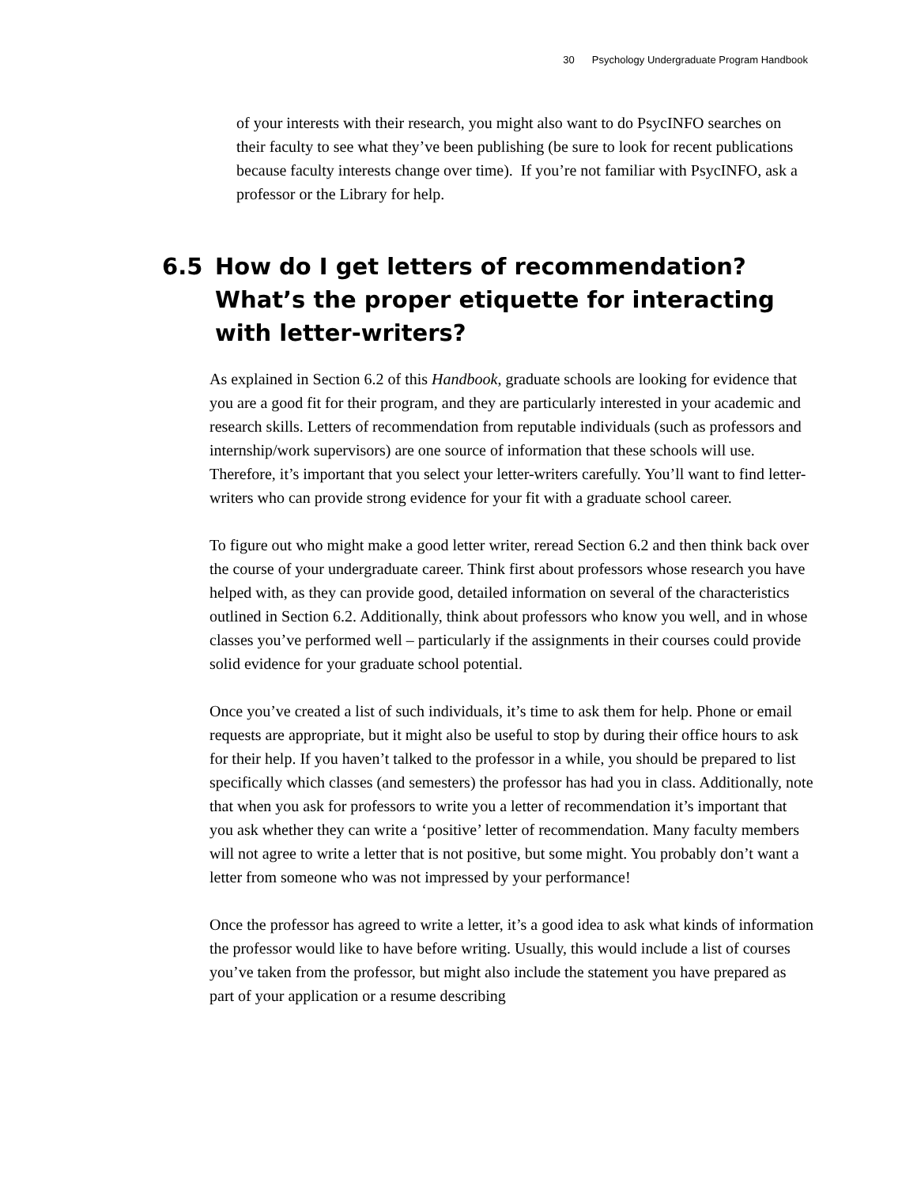30 Psychology Undergraduate Program Handbook
of your interests with their research, you might also want to do PsycINFO searches on their faculty to see what they’ve been publishing (be sure to look for recent publications because faculty interests change over time). If you’re not familiar with PsycINFO, ask a professor or the Library for help.
6.5 How do I get letters of recommendation? What’s the proper etiquette for interacting with letter-writers?
As explained in Section 6.2 of this Handbook, graduate schools are looking for evidence that you are a good fit for their program, and they are particularly interested in your academic and research skills. Letters of recommendation from reputable individuals (such as professors and internship/work supervisors) are one source of information that these schools will use. Therefore, it’s important that you select your letter-writers carefully. You’ll want to find letter-writers who can provide strong evidence for your fit with a graduate school career.
To figure out who might make a good letter writer, reread Section 6.2 and then think back over the course of your undergraduate career. Think first about professors whose research you have helped with, as they can provide good, detailed information on several of the characteristics outlined in Section 6.2. Additionally, think about professors who know you well, and in whose classes you’ve performed well – particularly if the assignments in their courses could provide solid evidence for your graduate school potential.
Once you’ve created a list of such individuals, it’s time to ask them for help. Phone or email requests are appropriate, but it might also be useful to stop by during their office hours to ask for their help. If you haven’t talked to the professor in a while, you should be prepared to list specifically which classes (and semesters) the professor has had you in class. Additionally, note that when you ask for professors to write you a letter of recommendation it’s important that you ask whether they can write a ‘positive’ letter of recommendation. Many faculty members will not agree to write a letter that is not positive, but some might. You probably don’t want a letter from someone who was not impressed by your performance!
Once the professor has agreed to write a letter, it’s a good idea to ask what kinds of information the professor would like to have before writing. Usually, this would include a list of courses you’ve taken from the professor, but might also include the statement you have prepared as part of your application or a resume describing